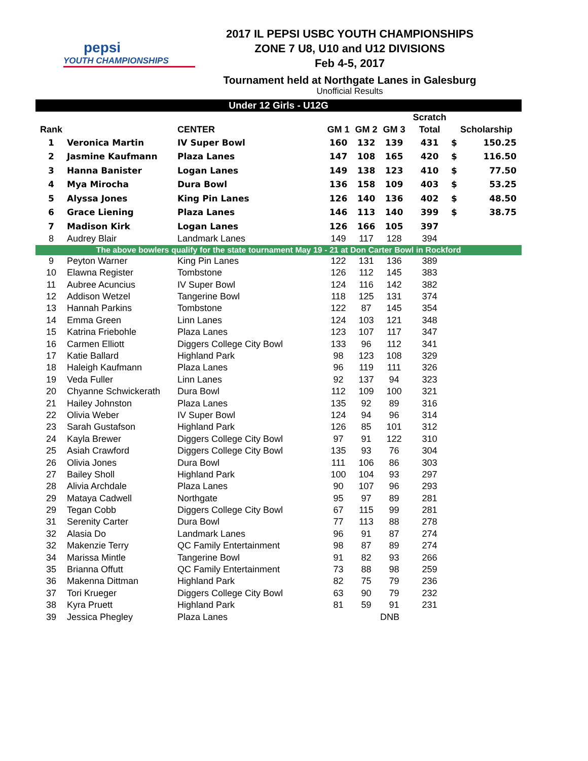pepsi
YOUTH CHAMPIONSHIPS
2017 IL PEPSI USBC YOUTH CHAMPIONSHIPS
ZONE 7 U8, U10 and U12 DIVISIONS
Feb 4-5, 2017
Tournament held at Northgate Lanes in Galesburg
Unofficial Results
| Under 12 Girls - U12G | | | | | | | | |
| | | | | | | Scratch | | |
| Rank | | CENTER | GM 1 | GM 2 | GM 3 | Total | Scholarship | |
| 1 | Veronica Martin | IV Super Bowl | 160 | 132 | 139 | 431 | $ | 150.25 |
| 2 | Jasmine Kaufmann | Plaza Lanes | 147 | 108 | 165 | 420 | $ | 116.50 |
| 3 | Hanna Banister | Logan Lanes | 149 | 138 | 123 | 410 | $ | 77.50 |
| 4 | Mya Mirocha | Dura Bowl | 136 | 158 | 109 | 403 | $ | 53.25 |
| 5 | Alyssa Jones | King Pin Lanes | 126 | 140 | 136 | 402 | $ | 48.50 |
| 6 | Grace Liening | Plaza Lanes | 146 | 113 | 140 | 399 | $ | 38.75 |
| 7 | Madison Kirk | Logan Lanes | 126 | 166 | 105 | 397 | | |
| 8 | Audrey Blair | Landmark Lanes | 149 | 117 | 128 | 394 | | |
| The above bowlers qualify for the state tournament May 19 - 21 at Don Carter Bowl in Rockford | | | | | | | | |
| 9 | Peyton Warner | King Pin Lanes | 122 | 131 | 136 | 389 | | |
| 10 | Elawna Register | Tombstone | 126 | 112 | 145 | 383 | | |
| 11 | Aubree Acuncius | IV Super Bowl | 124 | 116 | 142 | 382 | | |
| 12 | Addison Wetzel | Tangerine Bowl | 118 | 125 | 131 | 374 | | |
| 13 | Hannah Parkins | Tombstone | 122 | 87 | 145 | 354 | | |
| 14 | Emma Green | Linn Lanes | 124 | 103 | 121 | 348 | | |
| 15 | Katrina Friebohle | Plaza Lanes | 123 | 107 | 117 | 347 | | |
| 16 | Carmen Elliott | Diggers College City Bowl | 133 | 96 | 112 | 341 | | |
| 17 | Katie Ballard | Highland Park | 98 | 123 | 108 | 329 | | |
| 18 | Haleigh Kaufmann | Plaza Lanes | 96 | 119 | 111 | 326 | | |
| 19 | Veda Fuller | Linn Lanes | 92 | 137 | 94 | 323 | | |
| 20 | Chyanne Schwickerath | Dura Bowl | 112 | 109 | 100 | 321 | | |
| 21 | Hailey Johnston | Plaza Lanes | 135 | 92 | 89 | 316 | | |
| 22 | Olivia Weber | IV Super Bowl | 124 | 94 | 96 | 314 | | |
| 23 | Sarah Gustafson | Highland Park | 126 | 85 | 101 | 312 | | |
| 24 | Kayla Brewer | Diggers College City Bowl | 97 | 91 | 122 | 310 | | |
| 25 | Asiah Crawford | Diggers College City Bowl | 135 | 93 | 76 | 304 | | |
| 26 | Olivia Jones | Dura Bowl | 111 | 106 | 86 | 303 | | |
| 27 | Bailey Sholl | Highland Park | 100 | 104 | 93 | 297 | | |
| 28 | Alivia Archdale | Plaza Lanes | 90 | 107 | 96 | 293 | | |
| 29 | Mataya Cadwell | Northgate | 95 | 97 | 89 | 281 | | |
| 29 | Tegan Cobb | Diggers College City Bowl | 67 | 115 | 99 | 281 | | |
| 31 | Serenity Carter | Dura Bowl | 77 | 113 | 88 | 278 | | |
| 32 | Alasia Do | Landmark Lanes | 96 | 91 | 87 | 274 | | |
| 32 | Makenzie Terry | QC Family Entertainment | 98 | 87 | 89 | 274 | | |
| 34 | Marissa Mintle | Tangerine Bowl | 91 | 82 | 93 | 266 | | |
| 35 | Brianna Offutt | QC Family Entertainment | 73 | 88 | 98 | 259 | | |
| 36 | Makenna Dittman | Highland Park | 82 | 75 | 79 | 236 | | |
| 37 | Tori Krueger | Diggers College City Bowl | 63 | 90 | 79 | 232 | | |
| 38 | Kyra Pruett | Highland Park | 81 | 59 | 91 | 231 | | |
| 39 | Jessica Phegley | Plaza Lanes | | | DNB | | | |